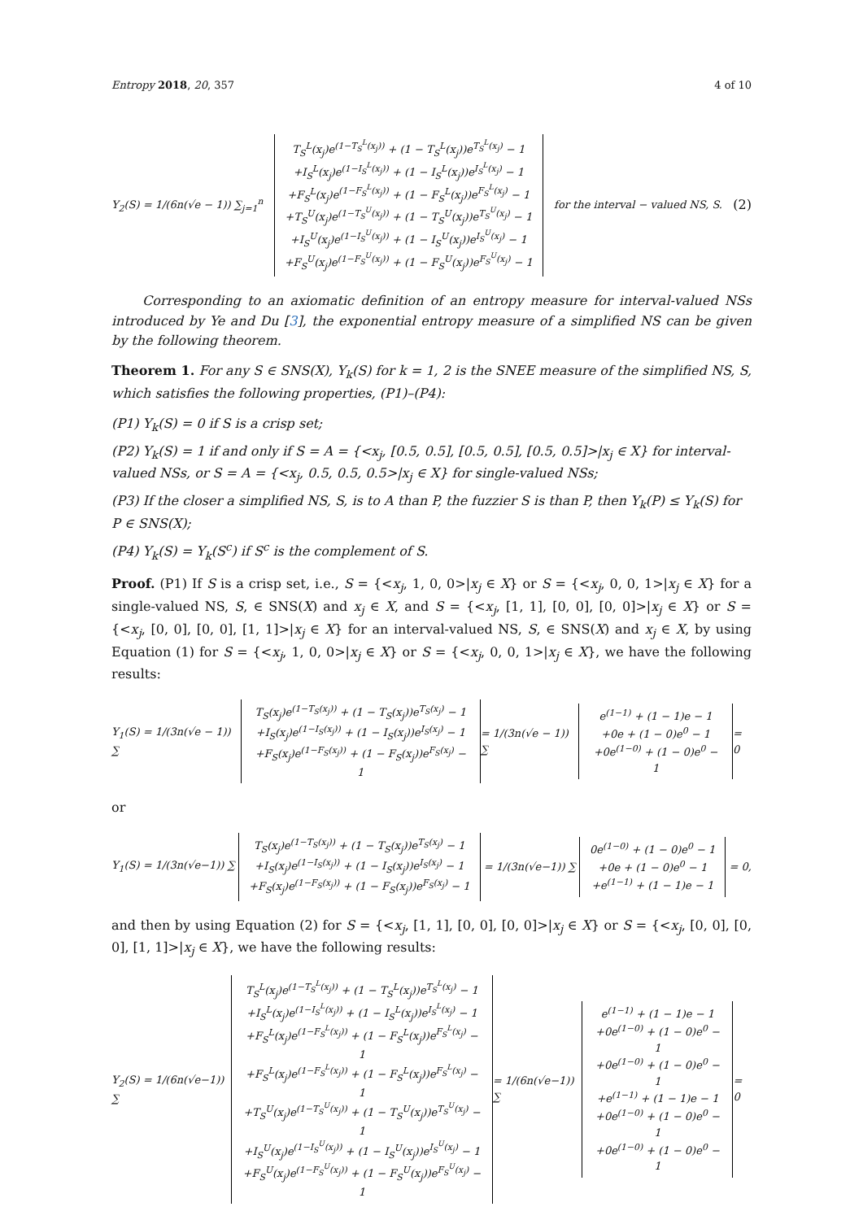Entropy 2018, 20, 357 4 of 10
Y<sub>2</sub>(S) = 1/(6n(√e − 1)) ∑<sub>j=1</sub><sup>n</sup> T<sub>S</sub><sup>L</sup>(x<sub>j</sub>)e<sup>(1−T<sub>S</sub><sup>L</sup>(x<sub>j</sub>))</sup> + (1 − T<sub>S</sub><sup>L</sup>(x<sub>j</sub>))e<sup>T<sub>S</sub><sup>L</sup>(x<sub>j</sub>)</sup> − 1
+I<sub>S</sub><sup>L</sup>(x<sub>j</sub>)e<sup>(1−I<sub>S</sub><sup>L</sup>(x<sub>j</sub>))</sup> + (1 − I<sub>S</sub><sup>L</sup>(x<sub>j</sub>))e<sup>I<sub>S</sub><sup>L</sup>(x<sub>j</sub>)</sup> − 1
+F<sub>S</sub><sup>L</sup>(x<sub>j</sub>)e<sup>(1−F<sub>S</sub><sup>L</sup>(x<sub>j</sub>))</sup> + (1 − F<sub>S</sub><sup>L</sup>(x<sub>j</sub>))e<sup>F<sub>S</sub><sup>L</sup>(x<sub>j</sub>)</sup> − 1
+T<sub>S</sub><sup>U</sup>(x<sub>j</sub>)e<sup>(1−T<sub>S</sub><sup>U</sup>(x<sub>j</sub>))</sup> + (1 − T<sub>S</sub><sup>U</sup>(x<sub>j</sub>))e<sup>T<sub>S</sub><sup>U</sup>(x<sub>j</sub>)</sup> − 1
+I<sub>S</sub><sup>U</sup>(x<sub>j</sub>)e<sup>(1−I<sub>S</sub><sup>U</sup>(x<sub>j</sub>))</sup> + (1 − I<sub>S</sub><sup>U</sup>(x<sub>j</sub>))e<sup>I<sub>S</sub><sup>U</sup>(x<sub>j</sub>)</sup> − 1
+F<sub>S</sub><sup>U</sup>(x<sub>j</sub>)e<sup>(1−F<sub>S</sub><sup>U</sup>(x<sub>j</sub>))</sup> + (1 − F<sub>S</sub><sup>U</sup>(x<sub>j</sub>))e<sup>F<sub>S</sub><sup>U</sup>(x<sub>j</sub>)</sup> − 1 for the interval − valued NS, S. (2)
Corresponding to an axiomatic definition of an entropy measure for interval-valued NSs introduced by Ye and Du [3], the exponential entropy measure of a simplified NS can be given by the following theorem.
Theorem 1. For any S ∈ SNS(X), Y<sub>k</sub>(S) for k = 1, 2 is the SNEE measure of the simplified NS, S, which satisfies the following properties, (P1)–(P4):
(P1) Y<sub>k</sub>(S) = 0 if S is a crisp set;
(P2) Y<sub>k</sub>(S) = 1 if and only if S = A = {<x<sub>j</sub>, [0.5, 0.5], [0.5, 0.5], [0.5, 0.5]>|x<sub>j</sub> ∈ X} for interval-valued NSs, or S = A = {<x<sub>j</sub>, 0.5, 0.5, 0.5>|x<sub>j</sub> ∈ X} for single-valued NSs;
(P3) If the closer a simplified NS, S, is to A than P, the fuzzier S is than P, then Y<sub>k</sub>(P) ≤ Y<sub>k</sub>(S) for P ∈ SNS(X);
(P4) Y<sub>k</sub>(S) = Y<sub>k</sub>(S<sup>c</sup>) if S<sup>c</sup> is the complement of S.
Proof. (P1) If S is a crisp set, i.e., S = {<x<sub>j</sub>, 1, 0, 0>|x<sub>j</sub> ∈ X} or S = {<x<sub>j</sub>, 0, 0, 1>|x<sub>j</sub> ∈ X} for a single-valued NS, S, ∈ SNS(X) and x<sub>j</sub> ∈ X, and S = {<x<sub>j</sub>, [1, 1], [0, 0], [0, 0]>|x<sub>j</sub> ∈ X} or S = {<x<sub>j</sub>, [0, 0], [0, 0], [1, 1]>|x<sub>j</sub> ∈ X} for an interval-valued NS, S, ∈ SNS(X) and x<sub>j</sub> ∈ X, by using Equation (1) for S = {<x<sub>j</sub>, 1, 0, 0>|x<sub>j</sub> ∈ X} or S = {<x<sub>j</sub>, 0, 0, 1>|x<sub>j</sub> ∈ X}, we have the following results:
Y<sub>1</sub>(S) = 1/(3n(√e − 1)) ∑ T<sub>S</sub>(x<sub>j</sub>)e<sup>(1−T<sub>S</sub>(x<sub>j</sub>))</sup> + (1 − T<sub>S</sub>(x<sub>j</sub>))e<sup>T<sub>S</sub>(x<sub>j</sub>)</sup> − 1
+I<sub>S</sub>(x<sub>j</sub>)e<sup>(1−I<sub>S</sub>(x<sub>j</sub>))</sup> + (1 − I<sub>S</sub>(x<sub>j</sub>))e<sup>I<sub>S</sub>(x<sub>j</sub>)</sup> − 1
+F<sub>S</sub>(x<sub>j</sub>)e<sup>(1−F<sub>S</sub>(x<sub>j</sub>))</sup> + (1 − F<sub>S</sub>(x<sub>j</sub>))e<sup>F<sub>S</sub>(x<sub>j</sub>)</sup> − 1 = 1/(3n(√e − 1)) ∑ e<sup>(1−1)</sup> + (1 − 1)e − 1
+0e + (1 − 0)e<sup>0</sup> − 1
+0e<sup>(1−0)</sup> + (1 − 0)e<sup>0</sup> − 1 = 0
or
Y<sub>1</sub>(S) = 1/(3n(√e−1)) ∑ T<sub>S</sub>(x<sub>j</sub>)e<sup>(1−T<sub>S</sub>(x<sub>j</sub>))</sup> + (1 − T<sub>S</sub>(x<sub>j</sub>))e<sup>T<sub>S</sub>(x<sub>j</sub>)</sup> − 1
+I<sub>S</sub>(x<sub>j</sub>)e<sup>(1−I<sub>S</sub>(x<sub>j</sub>))</sup> + (1 − I<sub>S</sub>(x<sub>j</sub>))e<sup>I<sub>S</sub>(x<sub>j</sub>)</sup> − 1
+F<sub>S</sub>(x<sub>j</sub>)e<sup>(1−F<sub>S</sub>(x<sub>j</sub>))</sup> + (1 − F<sub>S</sub>(x<sub>j</sub>))e<sup>F<sub>S</sub>(x<sub>j</sub>)</sup> − 1 = 1/(3n(√e−1)) ∑ 0e<sup>(1−0)</sup> + (1 − 0)e<sup>0</sup> − 1
+0e + (1 − 0)e<sup>0</sup> − 1
+e<sup>(1−1)</sup> + (1 − 1)e − 1 = 0,
and then by using Equation (2) for S = {<x<sub>j</sub>, [1, 1], [0, 0], [0, 0]>|x<sub>j</sub> ∈ X} or S = {<x<sub>j</sub>, [0, 0], [0, 0], [1, 1]>|x<sub>j</sub> ∈ X}, we have the following results:
Y<sub>2</sub>(S) = 1/(6n(√e−1)) ∑ T<sub>S</sub><sup>L</sup>(x<sub>j</sub>)e<sup>(1−T<sub>S</sub><sup>L</sup>(x<sub>j</sub>))</sup> + (1 − T<sub>S</sub><sup>L</sup>(x<sub>j</sub>))e<sup>T<sub>S</sub><sup>L</sup>(x<sub>j</sub>)</sup> − 1
+I<sub>S</sub><sup>L</sup>(x<sub>j</sub>)e<sup>(1−I<sub>S</sub><sup>L</sup>(x<sub>j</sub>))</sup> + (1 − I<sub>S</sub><sup>L</sup>(x<sub>j</sub>))e<sup>I<sub>S</sub><sup>L</sup>(x<sub>j</sub>)</sup> − 1
+F<sub>S</sub><sup>L</sup>(x<sub>j</sub>)e<sup>(1−F<sub>S</sub><sup>L</sup>(x<sub>j</sub>))</sup> + (1 − F<sub>S</sub><sup>L</sup>(x<sub>j</sub>))e<sup>F<sub>S</sub><sup>L</sup>(x<sub>j</sub>)</sup> − 1
+F<sub>S</sub><sup>L</sup>(x<sub>j</sub>)e<sup>(1−F<sub>S</sub><sup>L</sup>(x<sub>j</sub>))</sup> + (1 − F<sub>S</sub><sup>L</sup>(x<sub>j</sub>))e<sup>F<sub>S</sub><sup>L</sup>(x<sub>j</sub>)</sup> − 1
+T<sub>S</sub><sup>U</sup>(x<sub>j</sub>)e<sup>(1−T<sub>S</sub><sup>U</sup>(x<sub>j</sub>))</sup> + (1 − T<sub>S</sub><sup>U</sup>(x<sub>j</sub>))e<sup>T<sub>S</sub><sup>U</sup>(x<sub>j</sub>)</sup> − 1
+I<sub>S</sub><sup>U</sup>(x<sub>j</sub>)e<sup>(1−I<sub>S</sub><sup>U</sup>(x<sub>j</sub>))</sup> + (1 − I<sub>S</sub><sup>U</sup>(x<sub>j</sub>))e<sup>I<sub>S</sub><sup>U</sup>(x<sub>j</sub>)</sup> − 1
+F<sub>S</sub><sup>U</sup>(x<sub>j</sub>)e<sup>(1−F<sub>S</sub><sup>U</sup>(x<sub>j</sub>))</sup> + (1 − F<sub>S</sub><sup>U</sup>(x<sub>j</sub>))e<sup>F<sub>S</sub><sup>U</sup>(x<sub>j</sub>)</sup> − 1 = 1/(6n(√e−1)) ∑ e<sup>(1−1)</sup> + (1 − 1)e − 1
+0e<sup>(1−0)</sup> + (1 − 0)e<sup>0</sup> − 1
+0e<sup>(1−0)</sup> + (1 − 0)e<sup>0</sup> − 1
+e<sup>(1−1)</sup> + (1 − 1)e − 1
+0e<sup>(1−0)</sup> + (1 − 0)e<sup>0</sup> − 1
+0e<sup>(1−0)</sup> + (1 − 0)e<sup>0</sup> − 1 = 0